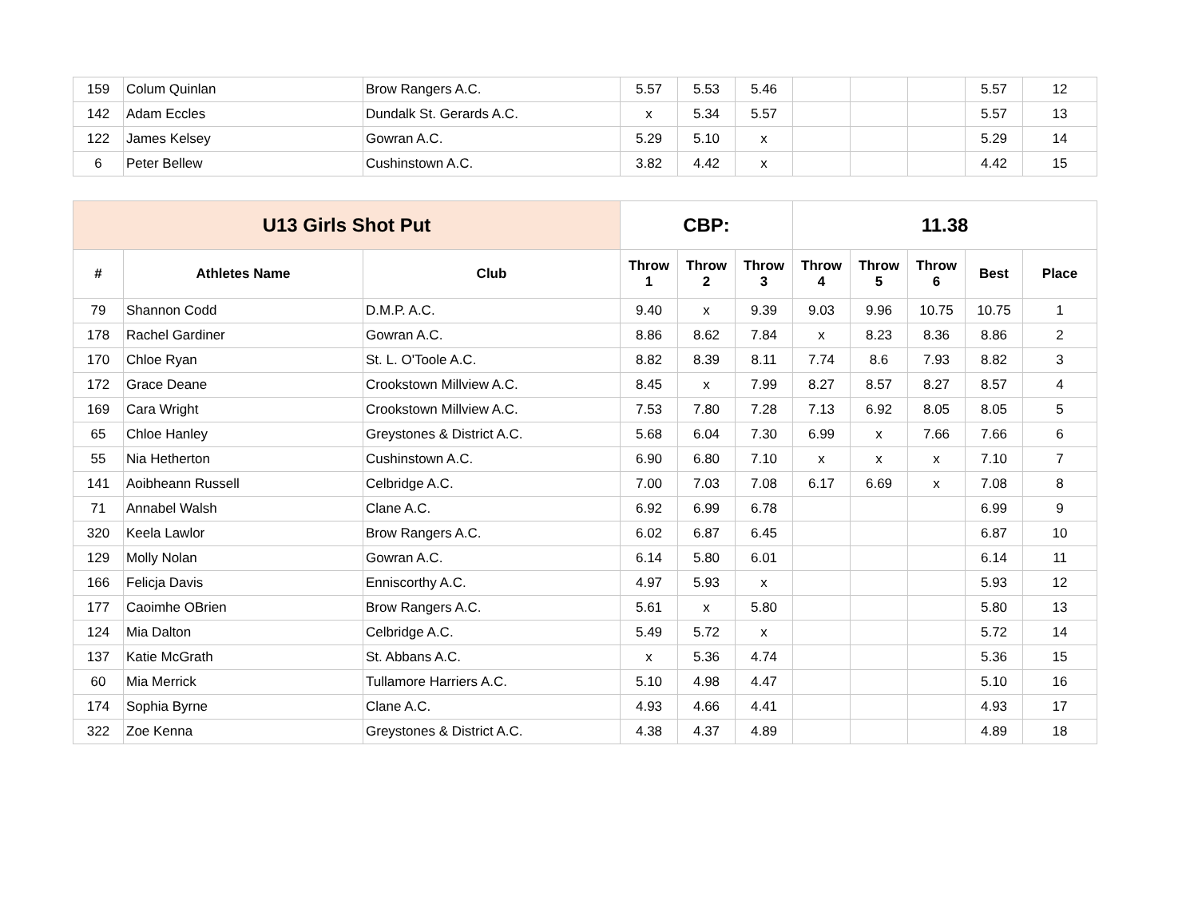| 159 | Colum Quinlan | Brow Rangers A.C. | 5.57 | 5.53 | 5.46 | | | | 5.57 | 12 |
| 142 | Adam Eccles | Dundalk St. Gerards A.C. | x | 5.34 | 5.57 | | | | 5.57 | 13 |
| 122 | James Kelsey | Gowran A.C. | 5.29 | 5.10 | x | | | | 5.29 | 14 |
| 6 | Peter Bellew | Cushinstown A.C. | 3.82 | 4.42 | x | | | | 4.42 | 15 |
| U13 Girls Shot Put | | | CBP: | | | 11.38 | | | | |
| --- | --- | --- | --- | --- | --- | --- | --- | --- | --- | --- |
| # | Athletes Name | Club | Throw 1 | Throw 2 | Throw 3 | Throw 4 | Throw 5 | Throw 6 | Best | Place |
| 79 | Shannon Codd | D.M.P. A.C. | 9.40 | x | 9.39 | 9.03 | 9.96 | 10.75 | 10.75 | 1 |
| 178 | Rachel Gardiner | Gowran A.C. | 8.86 | 8.62 | 7.84 | x | 8.23 | 8.36 | 8.86 | 2 |
| 170 | Chloe Ryan | St. L. O'Toole A.C. | 8.82 | 8.39 | 8.11 | 7.74 | 8.6 | 7.93 | 8.82 | 3 |
| 172 | Grace Deane | Crookstown Millview A.C. | 8.45 | x | 7.99 | 8.27 | 8.57 | 8.27 | 8.57 | 4 |
| 169 | Cara Wright | Crookstown Millview A.C. | 7.53 | 7.80 | 7.28 | 7.13 | 6.92 | 8.05 | 8.05 | 5 |
| 65 | Chloe Hanley | Greystones & District A.C. | 5.68 | 6.04 | 7.30 | 6.99 | x | 7.66 | 7.66 | 6 |
| 55 | Nia Hetherton | Cushinstown A.C. | 6.90 | 6.80 | 7.10 | x | x | x | 7.10 | 7 |
| 141 | Aoibheann Russell | Celbridge A.C. | 7.00 | 7.03 | 7.08 | 6.17 | 6.69 | x | 7.08 | 8 |
| 71 | Annabel Walsh | Clane A.C. | 6.92 | 6.99 | 6.78 | | | | 6.99 | 9 |
| 320 | Keela Lawlor | Brow Rangers A.C. | 6.02 | 6.87 | 6.45 | | | | 6.87 | 10 |
| 129 | Molly Nolan | Gowran A.C. | 6.14 | 5.80 | 6.01 | | | | 6.14 | 11 |
| 166 | Felicja Davis | Enniscorthy A.C. | 4.97 | 5.93 | x | | | | 5.93 | 12 |
| 177 | Caoimhe OBrien | Brow Rangers A.C. | 5.61 | x | 5.80 | | | | 5.80 | 13 |
| 124 | Mia Dalton | Celbridge A.C. | 5.49 | 5.72 | x | | | | 5.72 | 14 |
| 137 | Katie McGrath | St. Abbans A.C. | x | 5.36 | 4.74 | | | | 5.36 | 15 |
| 60 | Mia Merrick | Tullamore Harriers A.C. | 5.10 | 4.98 | 4.47 | | | | 5.10 | 16 |
| 174 | Sophia Byrne | Clane A.C. | 4.93 | 4.66 | 4.41 | | | | 4.93 | 17 |
| 322 | Zoe Kenna | Greystones & District A.C. | 4.38 | 4.37 | 4.89 | | | | 4.89 | 18 |